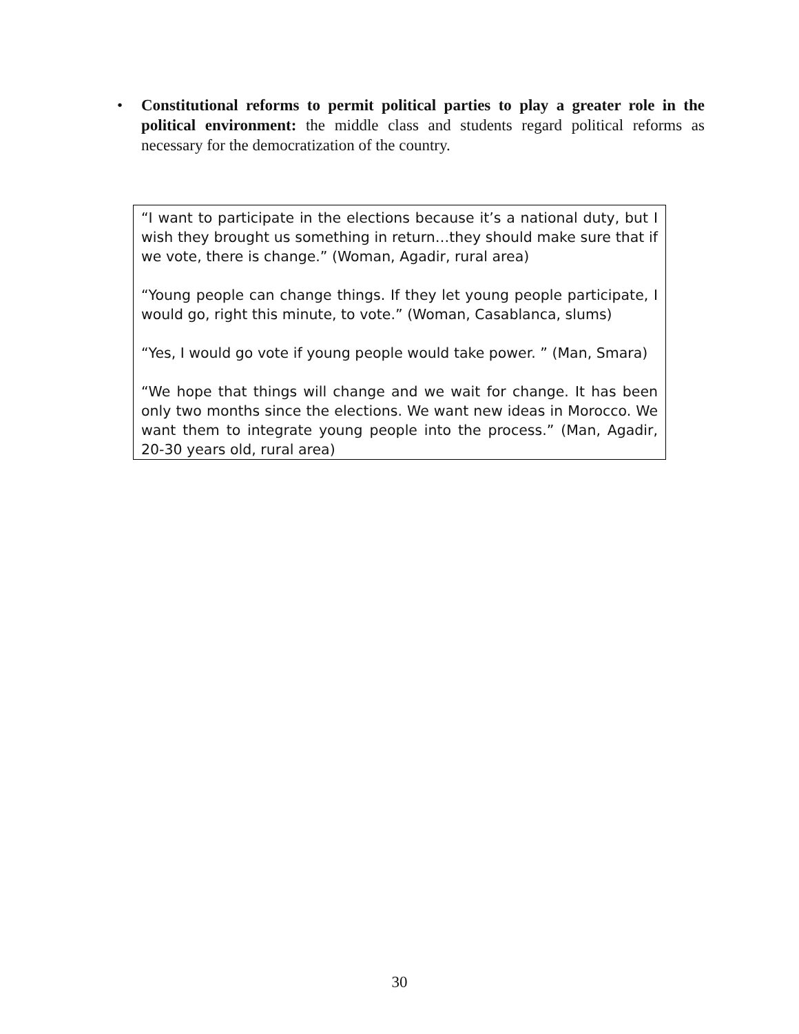• Constitutional reforms to permit political parties to play a greater role in the political environment: the middle class and students regard political reforms as necessary for the democratization of the country.
“I want to participate in the elections because it’s a national duty, but I wish they brought us something in return…they should make sure that if we vote, there is change.” (Woman, Agadir, rural area)
“Young people can change things. If they let young people participate, I would go, right this minute, to vote.” (Woman, Casablanca, slums)
“Yes, I would go vote if young people would take power. ” (Man, Smara)
“We hope that things will change and we wait for change. It has been only two months since the elections. We want new ideas in Morocco. We want them to integrate young people into the process.” (Man, Agadir, 20-30 years old, rural area)
30